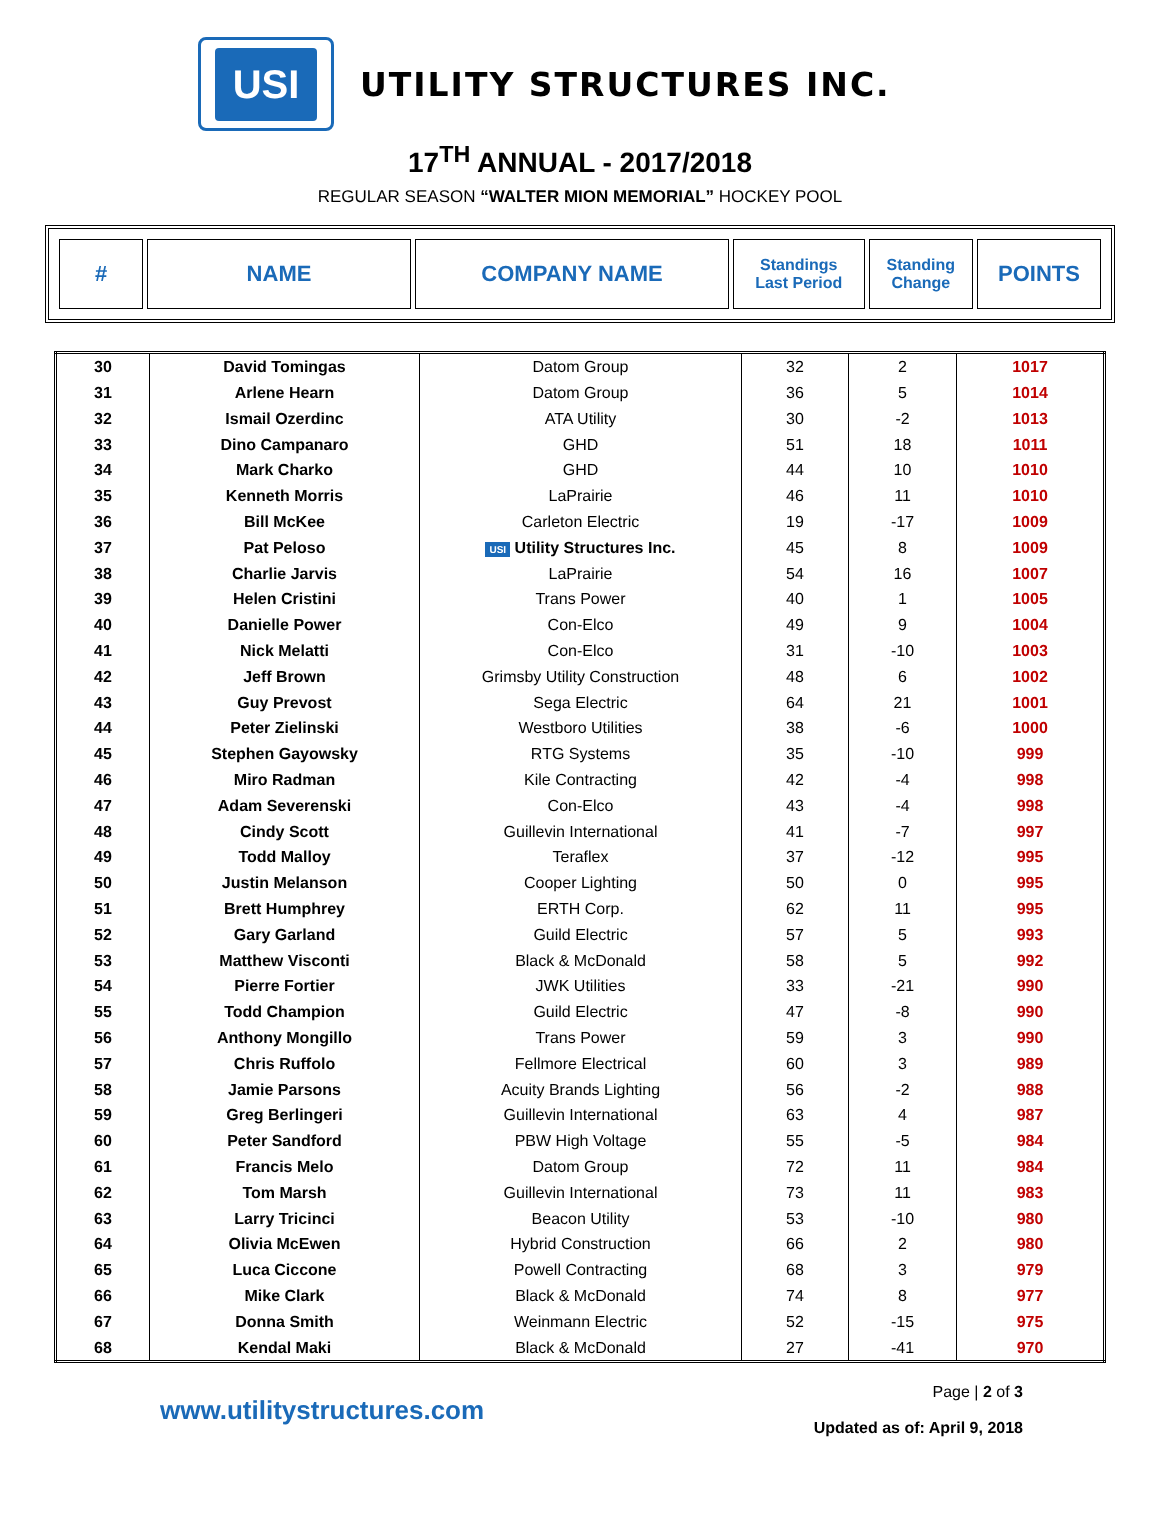USI
UTILITY STRUCTURES INC.
17<sup>TH</sup> ANNUAL - 2017/2018
REGULAR SEASON “WALTER MION MEMORIAL” HOCKEY POOL
| # | NAME | COMPANY NAME | Standings Last Period | Standing Change | POINTS |
| --- | --- | --- | --- | --- | --- |
| 30 | David Tomingas | Datom Group | 32 | 2 | 1017 |
| 31 | Arlene Hearn | Datom Group | 36 | 5 | 1014 |
| 32 | Ismail Ozerdinc | ATA Utility | 30 | -2 | 1013 |
| 33 | Dino Campanaro | GHD | 51 | 18 | 1011 |
| 34 | Mark Charko | GHD | 44 | 10 | 1010 |
| 35 | Kenneth Morris | LaPrairie | 46 | 11 | 1010 |
| 36 | Bill McKee | Carleton Electric | 19 | -17 | 1009 |
| 37 | Pat Peloso | USI Utility Structures Inc. | 45 | 8 | 1009 |
| 38 | Charlie Jarvis | LaPrairie | 54 | 16 | 1007 |
| 39 | Helen Cristini | Trans Power | 40 | 1 | 1005 |
| 40 | Danielle Power | Con-Elco | 49 | 9 | 1004 |
| 41 | Nick Melatti | Con-Elco | 31 | -10 | 1003 |
| 42 | Jeff Brown | Grimsby Utility Construction | 48 | 6 | 1002 |
| 43 | Guy Prevost | Sega Electric | 64 | 21 | 1001 |
| 44 | Peter Zielinski | Westboro Utilities | 38 | -6 | 1000 |
| 45 | Stephen Gayowsky | RTG Systems | 35 | -10 | 999 |
| 46 | Miro Radman | Kile Contracting | 42 | -4 | 998 |
| 47 | Adam Severenski | Con-Elco | 43 | -4 | 998 |
| 48 | Cindy Scott | Guillevin International | 41 | -7 | 997 |
| 49 | Todd Malloy | Teraflex | 37 | -12 | 995 |
| 50 | Justin Melanson | Cooper Lighting | 50 | 0 | 995 |
| 51 | Brett Humphrey | ERTH Corp. | 62 | 11 | 995 |
| 52 | Gary Garland | Guild Electric | 57 | 5 | 993 |
| 53 | Matthew Visconti | Black & McDonald | 58 | 5 | 992 |
| 54 | Pierre Fortier | JWK Utilities | 33 | -21 | 990 |
| 55 | Todd Champion | Guild Electric | 47 | -8 | 990 |
| 56 | Anthony Mongillo | Trans Power | 59 | 3 | 990 |
| 57 | Chris Ruffolo | Fellmore Electrical | 60 | 3 | 989 |
| 58 | Jamie Parsons | Acuity Brands Lighting | 56 | -2 | 988 |
| 59 | Greg Berlingeri | Guillevin International | 63 | 4 | 987 |
| 60 | Peter Sandford | PBW High Voltage | 55 | -5 | 984 |
| 61 | Francis Melo | Datom Group | 72 | 11 | 984 |
| 62 | Tom Marsh | Guillevin International | 73 | 11 | 983 |
| 63 | Larry Tricinci | Beacon Utility | 53 | -10 | 980 |
| 64 | Olivia McEwen | Hybrid Construction | 66 | 2 | 980 |
| 65 | Luca Ciccone | Powell Contracting | 68 | 3 | 979 |
| 66 | Mike Clark | Black & McDonald | 74 | 8 | 977 |
| 67 | Donna Smith | Weinmann Electric | 52 | -15 | 975 |
| 68 | Kendal Maki | Black & McDonald | 27 | -41 | 970 |
www.utilitystructures.com
Page | 2 of 3
Updated as of: April 9, 2018